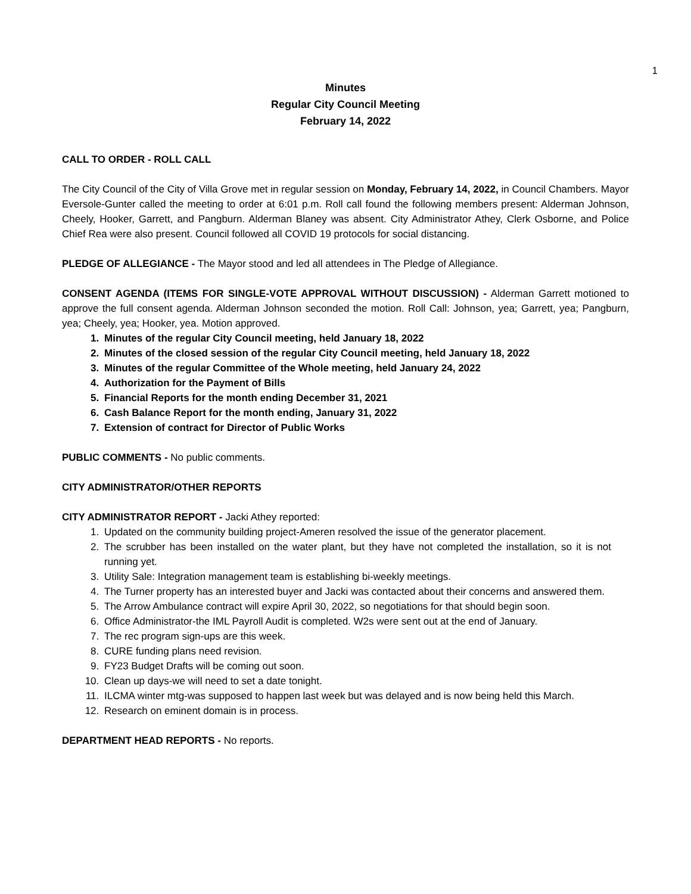1
Minutes
Regular City Council Meeting
February 14, 2022
CALL TO ORDER - ROLL CALL
The City Council of the City of Villa Grove met in regular session on Monday, February 14, 2022, in Council Chambers. Mayor Eversole-Gunter called the meeting to order at 6:01 p.m. Roll call found the following members present: Alderman Johnson, Cheely, Hooker, Garrett, and Pangburn. Alderman Blaney was absent. City Administrator Athey, Clerk Osborne, and Police Chief Rea were also present. Council followed all COVID 19 protocols for social distancing.
PLEDGE OF ALLEGIANCE - The Mayor stood and led all attendees in The Pledge of Allegiance.
CONSENT AGENDA (ITEMS FOR SINGLE-VOTE APPROVAL WITHOUT DISCUSSION) - Alderman Garrett motioned to approve the full consent agenda. Alderman Johnson seconded the motion. Roll Call: Johnson, yea; Garrett, yea; Pangburn, yea; Cheely, yea; Hooker, yea. Motion approved.
1. Minutes of the regular City Council meeting, held January 18, 2022
2. Minutes of the closed session of the regular City Council meeting, held January 18, 2022
3. Minutes of the regular Committee of the Whole meeting, held January 24, 2022
4. Authorization for the Payment of Bills
5. Financial Reports for the month ending December 31, 2021
6. Cash Balance Report for the month ending, January 31, 2022
7. Extension of contract for Director of Public Works
PUBLIC COMMENTS - No public comments.
CITY ADMINISTRATOR/OTHER REPORTS
CITY ADMINISTRATOR REPORT - Jacki Athey reported:
1. Updated on the community building project-Ameren resolved the issue of the generator placement.
2. The scrubber has been installed on the water plant, but they have not completed the installation, so it is not running yet.
3. Utility Sale: Integration management team is establishing bi-weekly meetings.
4. The Turner property has an interested buyer and Jacki was contacted about their concerns and answered them.
5. The Arrow Ambulance contract will expire April 30, 2022, so negotiations for that should begin soon.
6. Office Administrator-the IML Payroll Audit is completed. W2s were sent out at the end of January.
7. The rec program sign-ups are this week.
8. CURE funding plans need revision.
9. FY23 Budget Drafts will be coming out soon.
10. Clean up days-we will need to set a date tonight.
11. ILCMA winter mtg-was supposed to happen last week but was delayed and is now being held this March.
12. Research on eminent domain is in process.
DEPARTMENT HEAD REPORTS - No reports.